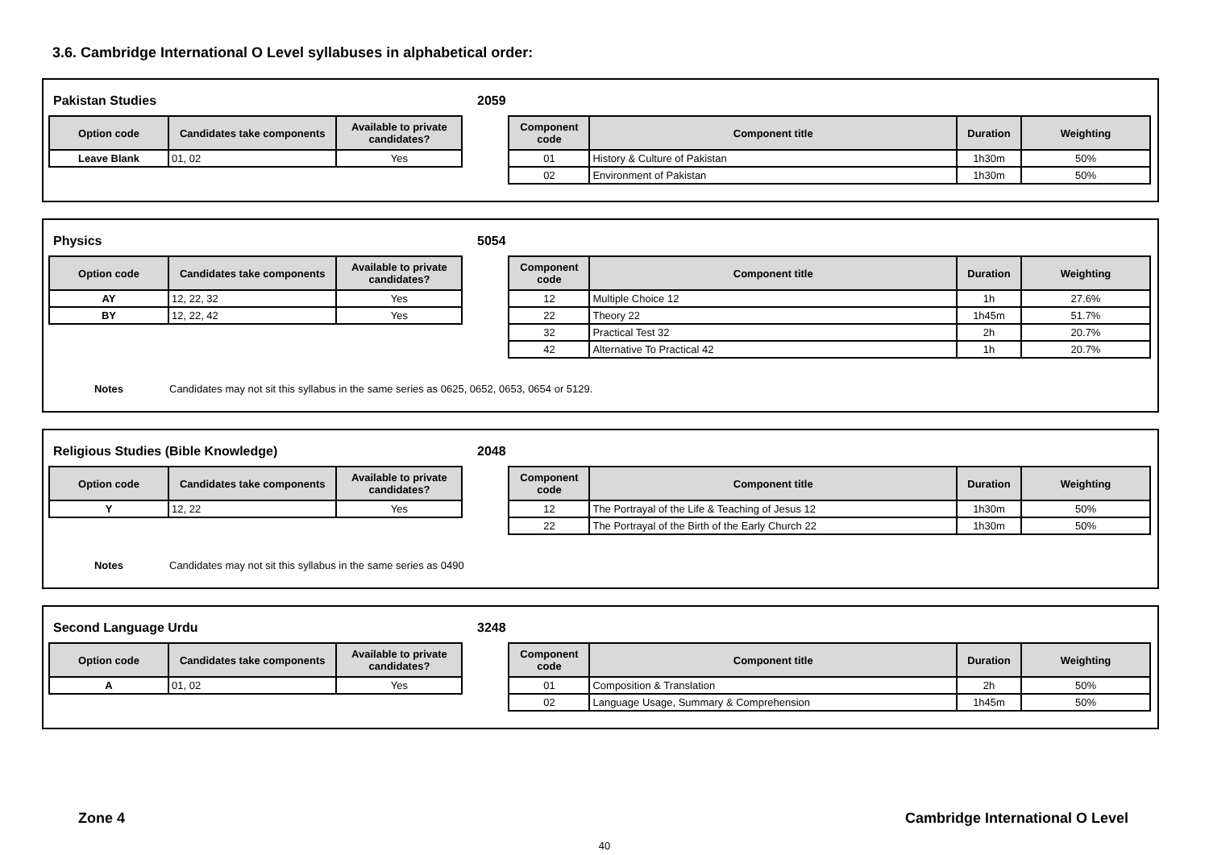3.6. Cambridge International O Level syllabuses in alphabetical order:
Pakistan Studies 2059
| Option code | Candidates take components | Available to private candidates? |
| --- | --- | --- |
| Leave Blank | 01, 02 | Yes |
| Component code | Component title | Duration | Weighting |
| --- | --- | --- | --- |
| 01 | History & Culture of Pakistan | 1h30m | 50% |
| 02 | Environment of Pakistan | 1h30m | 50% |
Physics 5054
| Option code | Candidates take components | Available to private candidates? |
| --- | --- | --- |
| AY | 12, 22, 32 | Yes |
| BY | 12, 22, 42 | Yes |
| Component code | Component title | Duration | Weighting |
| --- | --- | --- | --- |
| 12 | Multiple Choice 12 | 1h | 27.6% |
| 22 | Theory 22 | 1h45m | 51.7% |
| 32 | Practical Test 32 | 2h | 20.7% |
| 42 | Alternative To Practical 42 | 1h | 20.7% |
Notes Candidates may not sit this syllabus in the same series as 0625, 0652, 0653, 0654 or 5129.
Religious Studies (Bible Knowledge) 2048
| Option code | Candidates take components | Available to private candidates? |
| --- | --- | --- |
| Y | 12, 22 | Yes |
| Component code | Component title | Duration | Weighting |
| --- | --- | --- | --- |
| 12 | The Portrayal of the Life & Teaching of Jesus 12 | 1h30m | 50% |
| 22 | The Portrayal of the Birth of the Early Church 22 | 1h30m | 50% |
Notes Candidates may not sit this syllabus in the same series as 0490
Second Language Urdu 3248
| Option code | Candidates take components | Available to private candidates? |
| --- | --- | --- |
| A | 01, 02 | Yes |
| Component code | Component title | Duration | Weighting |
| --- | --- | --- | --- |
| 01 | Composition & Translation | 2h | 50% |
| 02 | Language Usage, Summary & Comprehension | 1h45m | 50% |
Zone 4 Cambridge International O Level
40